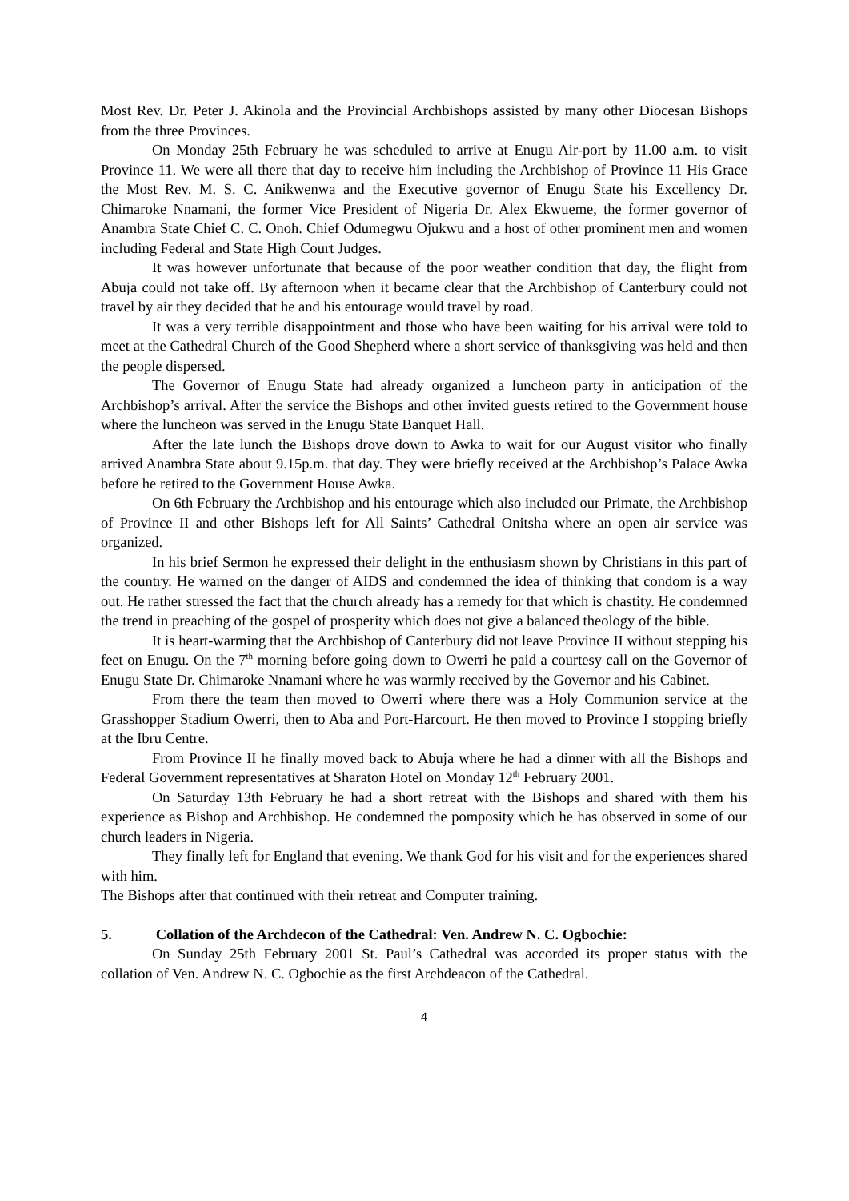Most Rev. Dr. Peter J. Akinola and the Provincial Archbishops assisted by many other Diocesan Bishops from the three Provinces.
On Monday 25th February he was scheduled to arrive at Enugu Air-port by 11.00 a.m. to visit Province 11. We were all there that day to receive him including the Archbishop of Province 11 His Grace the Most Rev. M. S. C. Anikwenwa and the Executive governor of Enugu State his Excellency Dr. Chimaroke Nnamani, the former Vice President of Nigeria Dr. Alex Ekwueme, the former governor of Anambra State Chief C. C. Onoh. Chief Odumegwu Ojukwu and a host of other prominent men and women including Federal and State High Court Judges.
It was however unfortunate that because of the poor weather condition that day, the flight from Abuja could not take off. By afternoon when it became clear that the Archbishop of Canterbury could not travel by air they decided that he and his entourage would travel by road.
It was a very terrible disappointment and those who have been waiting for his arrival were told to meet at the Cathedral Church of the Good Shepherd where a short service of thanksgiving was held and then the people dispersed.
The Governor of Enugu State had already organized a luncheon party in anticipation of the Archbishop’s arrival. After the service the Bishops and other invited guests retired to the Government house where the luncheon was served in the Enugu State Banquet Hall.
After the late lunch the Bishops drove down to Awka to wait for our August visitor who finally arrived Anambra State about 9.15p.m. that day. They were briefly received at the Archbishop’s Palace Awka before he retired to the Government House Awka.
On 6th February the Archbishop and his entourage which also included our Primate, the Archbishop of Province II and other Bishops left for All Saints’ Cathedral Onitsha where an open air service was organized.
In his brief Sermon he expressed their delight in the enthusiasm shown by Christians in this part of the country. He warned on the danger of AIDS and condemned the idea of thinking that condom is a way out. He rather stressed the fact that the church already has a remedy for that which is chastity. He condemned the trend in preaching of the gospel of prosperity which does not give a balanced theology of the bible.
It is heart-warming that the Archbishop of Canterbury did not leave Province II without stepping his feet on Enugu. On the 7<sup>th</sup> morning before going down to Owerri he paid a courtesy call on the Governor of Enugu State Dr. Chimaroke Nnamani where he was warmly received by the Governor and his Cabinet.
From there the team then moved to Owerri where there was a Holy Communion service at the Grasshopper Stadium Owerri, then to Aba and Port-Harcourt. He then moved to Province I stopping briefly at the Ibru Centre.
From Province II he finally moved back to Abuja where he had a dinner with all the Bishops and Federal Government representatives at Sharaton Hotel on Monday 12<sup>th</sup> February 2001.
On Saturday 13th February he had a short retreat with the Bishops and shared with them his experience as Bishop and Archbishop. He condemned the pomposity which he has observed in some of our church leaders in Nigeria.
They finally left for England that evening. We thank God for his visit and for the experiences shared with him.
The Bishops after that continued with their retreat and Computer training.
5. Collation of the Archdecon of the Cathedral: Ven. Andrew N. C. Ogbochie:
On Sunday 25th February 2001 St. Paul’s Cathedral was accorded its proper status with the collation of Ven. Andrew N. C. Ogbochie as the first Archdeacon of the Cathedral.
4